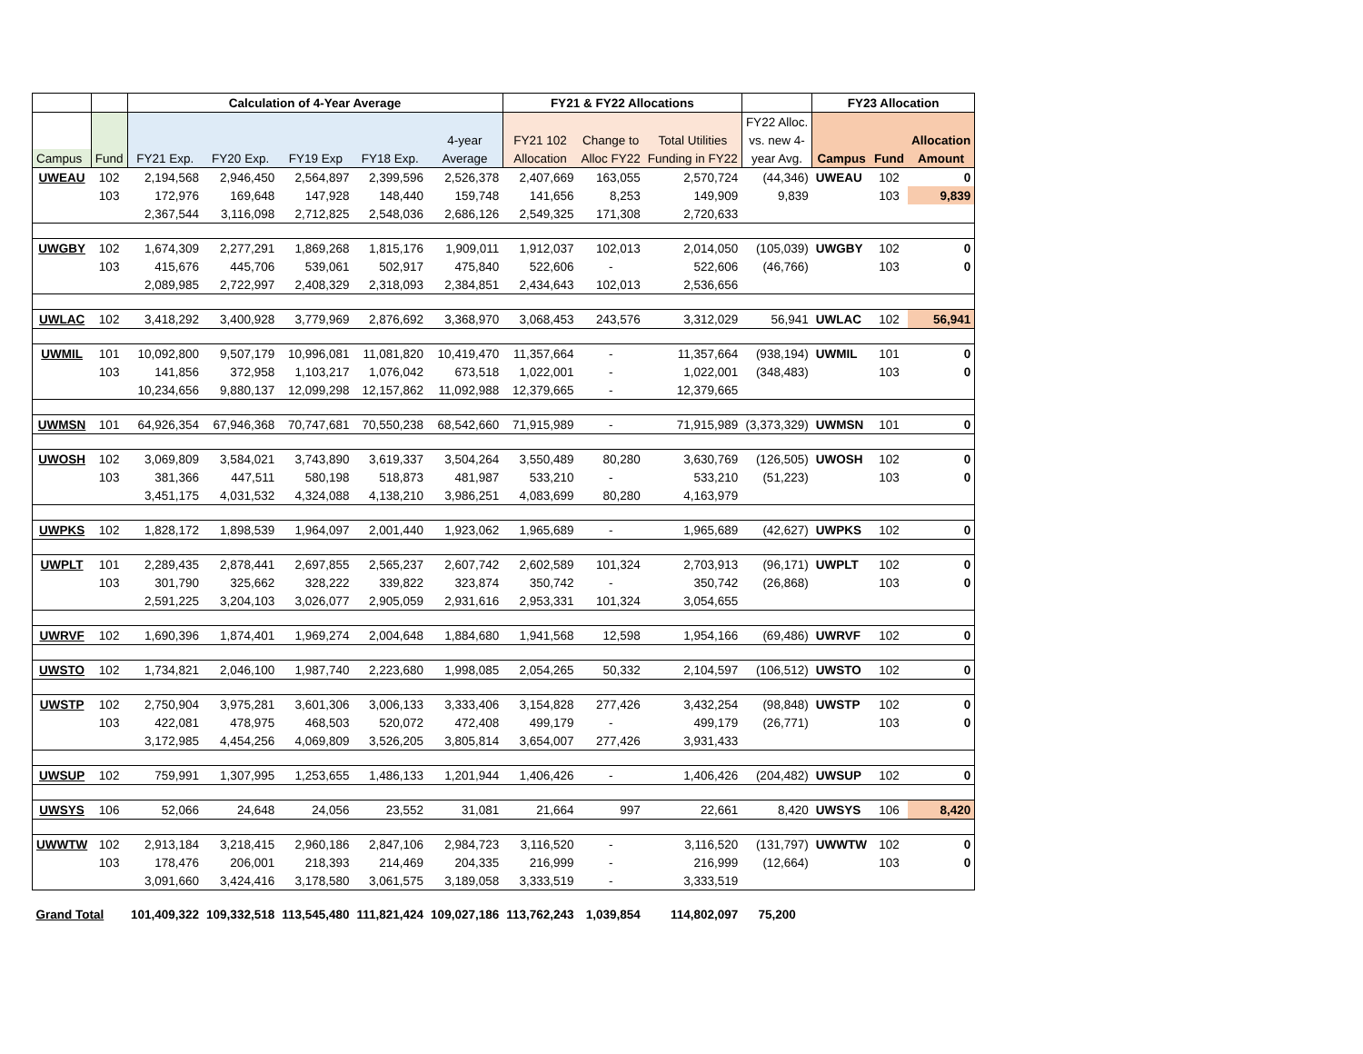| | | Calculation of 4-Year Average | | | | | FY21 & FY22 Allocations | | | | FY23 Allocation | | |
| --- | --- | --- | --- | --- | --- | --- | --- | --- | --- | --- | --- | --- | --- |
| | | | | | | | | | | FY22 Alloc. | | | |
| | | | | | | 4-year | FY21 102 | Change to | Total Utilities | vs. new 4- | | | Allocation |
| Campus | Fund | FY21 Exp. | FY20 Exp. | FY19 Exp | FY18 Exp. | Average | Allocation | Alloc FY22 | Funding in FY22 | year Avg. | Campus | Fund | Amount |
| UWEAU | 102 | 2,194,568 | 2,946,450 | 2,564,897 | 2,399,596 | 2,526,378 | 2,407,669 | 163,055 | 2,570,724 | (44,346) | UWEAU | 102 | 0 |
| | 103 | 172,976 | 169,648 | 147,928 | 148,440 | 159,748 | 141,656 | 8,253 | 149,909 | 9,839 | | 103 | 9,839 |
| | | 2,367,544 | 3,116,098 | 2,712,825 | 2,548,036 | 2,686,126 | 2,549,325 | 171,308 | 2,720,633 | | | | |
| UWGBY | 102 | 1,674,309 | 2,277,291 | 1,869,268 | 1,815,176 | 1,909,011 | 1,912,037 | 102,013 | 2,014,050 | (105,039) | UWGBY | 102 | 0 |
| | 103 | 415,676 | 445,706 | 539,061 | 502,917 | 475,840 | 522,606 | - | 522,606 | (46,766) | | 103 | 0 |
| | | 2,089,985 | 2,722,997 | 2,408,329 | 2,318,093 | 2,384,851 | 2,434,643 | 102,013 | 2,536,656 | | | | |
| UWLAC | 102 | 3,418,292 | 3,400,928 | 3,779,969 | 2,876,692 | 3,368,970 | 3,068,453 | 243,576 | 3,312,029 | 56,941 | UWLAC | 102 | 56,941 |
| UWMIL | 101 | 10,092,800 | 9,507,179 | 10,996,081 | 11,081,820 | 10,419,470 | 11,357,664 | - | 11,357,664 | (938,194) | UWMIL | 101 | 0 |
| | 103 | 141,856 | 372,958 | 1,103,217 | 1,076,042 | 673,518 | 1,022,001 | - | 1,022,001 | (348,483) | | 103 | 0 |
| | | 10,234,656 | 9,880,137 | 12,099,298 | 12,157,862 | 11,092,988 | 12,379,665 | - | 12,379,665 | | | | |
| UWMSN | 101 | 64,926,354 | 67,946,368 | 70,747,681 | 70,550,238 | 68,542,660 | 71,915,989 | - | 71,915,989 | (3,373,329) | UWMSN | 101 | 0 |
| UWOSH | 102 | 3,069,809 | 3,584,021 | 3,743,890 | 3,619,337 | 3,504,264 | 3,550,489 | 80,280 | 3,630,769 | (126,505) | UWOSH | 102 | 0 |
| | 103 | 381,366 | 447,511 | 580,198 | 518,873 | 481,987 | 533,210 | - | 533,210 | (51,223) | | 103 | 0 |
| | | 3,451,175 | 4,031,532 | 4,324,088 | 4,138,210 | 3,986,251 | 4,083,699 | 80,280 | 4,163,979 | | | | |
| UWPKS | 102 | 1,828,172 | 1,898,539 | 1,964,097 | 2,001,440 | 1,923,062 | 1,965,689 | - | 1,965,689 | (42,627) | UWPKS | 102 | 0 |
| UWPLT | 101 | 2,289,435 | 2,878,441 | 2,697,855 | 2,565,237 | 2,607,742 | 2,602,589 | 101,324 | 2,703,913 | (96,171) | UWPLT | 102 | 0 |
| | 103 | 301,790 | 325,662 | 328,222 | 339,822 | 323,874 | 350,742 | - | 350,742 | (26,868) | | 103 | 0 |
| | | 2,591,225 | 3,204,103 | 3,026,077 | 2,905,059 | 2,931,616 | 2,953,331 | 101,324 | 3,054,655 | | | | |
| UWRVF | 102 | 1,690,396 | 1,874,401 | 1,969,274 | 2,004,648 | 1,884,680 | 1,941,568 | 12,598 | 1,954,166 | (69,486) | UWRVF | 102 | 0 |
| UWSTO | 102 | 1,734,821 | 2,046,100 | 1,987,740 | 2,223,680 | 1,998,085 | 2,054,265 | 50,332 | 2,104,597 | (106,512) | UWSTO | 102 | 0 |
| UWSTP | 102 | 2,750,904 | 3,975,281 | 3,601,306 | 3,006,133 | 3,333,406 | 3,154,828 | 277,426 | 3,432,254 | (98,848) | UWSTP | 102 | 0 |
| | 103 | 422,081 | 478,975 | 468,503 | 520,072 | 472,408 | 499,179 | - | 499,179 | (26,771) | | 103 | 0 |
| | | 3,172,985 | 4,454,256 | 4,069,809 | 3,526,205 | 3,805,814 | 3,654,007 | 277,426 | 3,931,433 | | | | |
| UWSUP | 102 | 759,991 | 1,307,995 | 1,253,655 | 1,486,133 | 1,201,944 | 1,406,426 | - | 1,406,426 | (204,482) | UWSUP | 102 | 0 |
| UWSYS | 106 | 52,066 | 24,648 | 24,056 | 23,552 | 31,081 | 21,664 | 997 | 22,661 | 8,420 | UWSYS | 106 | 8,420 |
| UWWTW | 102 | 2,913,184 | 3,218,415 | 2,960,186 | 2,847,106 | 2,984,723 | 3,116,520 | - | 3,116,520 | (131,797) | UWWTW | 102 | 0 |
| | 103 | 178,476 | 206,001 | 218,393 | 214,469 | 204,335 | 216,999 | - | 216,999 | (12,664) | | 103 | 0 |
| | | 3,091,660 | 3,424,416 | 3,178,580 | 3,061,575 | 3,189,058 | 3,333,519 | - | 3,333,519 | | | | |
| Grand Total | | 101,409,322 | 109,332,518 | 113,545,480 | 111,821,424 | 109,027,186 | 113,762,243 | 1,039,854 | 114,802,097 | 75,200 | | | |